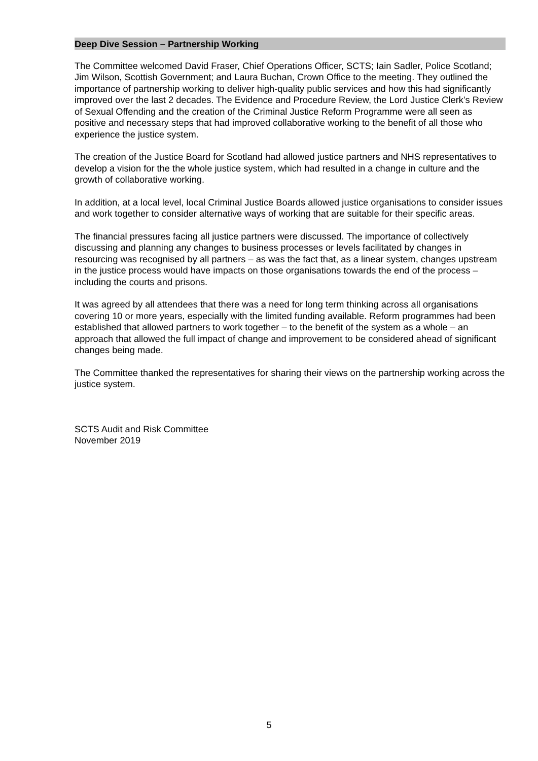Deep Dive Session – Partnership Working
The Committee welcomed David Fraser, Chief Operations Officer, SCTS; Iain Sadler, Police Scotland; Jim Wilson, Scottish Government; and Laura Buchan, Crown Office to the meeting. They outlined the importance of partnership working to deliver high-quality public services and how this had significantly improved over the last 2 decades. The Evidence and Procedure Review, the Lord Justice Clerk’s Review of Sexual Offending and the creation of the Criminal Justice Reform Programme were all seen as positive and necessary steps that had improved collaborative working to the benefit of all those who experience the justice system.
The creation of the Justice Board for Scotland had allowed justice partners and NHS representatives to develop a vision for the the whole justice system, which had resulted in a change in culture and the growth of collaborative working.
In addition, at a local level, local Criminal Justice Boards allowed justice organisations to consider issues and work together to consider alternative ways of working that are suitable for their specific areas.
The financial pressures facing all justice partners were discussed. The importance of collectively discussing and planning any changes to business processes or levels facilitated by changes in resourcing was recognised by all partners – as was the fact that, as a linear system, changes upstream in the justice process would have impacts on those organisations towards the end of the process – including the courts and prisons.
It was agreed by all attendees that there was a need for long term thinking across all organisations covering 10 or more years, especially with the limited funding available. Reform programmes had been established that allowed partners to work together – to the benefit of the system as a whole – an approach that allowed the full impact of change and improvement to be considered ahead of significant changes being made.
The Committee thanked the representatives for sharing their views on the partnership working across the justice system.
SCTS Audit and Risk Committee
November 2019
5